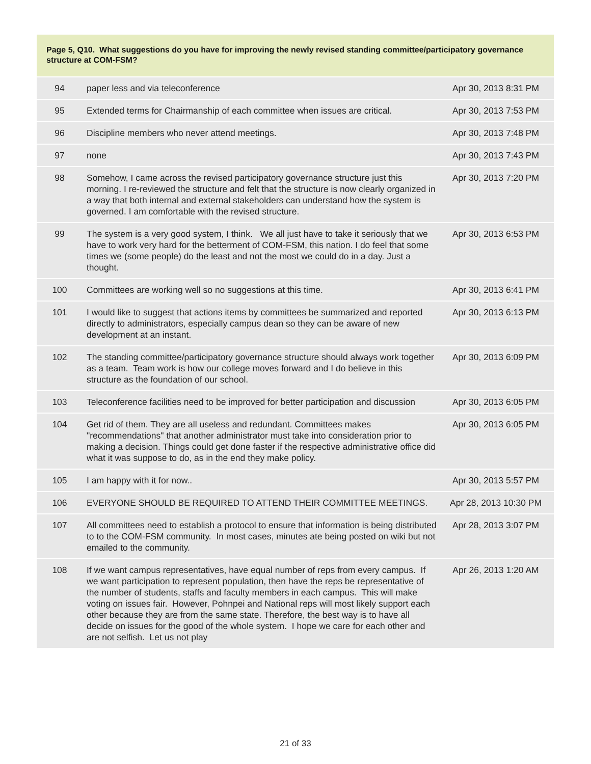Page 5, Q10. What suggestions do you have for improving the newly revised standing committee/participatory governance structure at COM-FSM?
| 94 | paper less and via teleconference | Apr 30, 2013 8:31 PM |
| 95 | Extended terms for Chairmanship of each committee when issues are critical. | Apr 30, 2013 7:53 PM |
| 96 | Discipline members who never attend meetings. | Apr 30, 2013 7:48 PM |
| 97 | none | Apr 30, 2013 7:43 PM |
| 98 | Somehow, I came across the revised participatory governance structure just this morning. I re-reviewed the structure and felt that the structure is now clearly organized in a way that both internal and external stakeholders can understand how the system is governed. I am comfortable with the revised structure. | Apr 30, 2013 7:20 PM |
| 99 | The system is a very good system, I think. We all just have to take it seriously that we have to work very hard for the betterment of COM-FSM, this nation. I do feel that some times we (some people) do the least and not the most we could do in a day. Just a thought. | Apr 30, 2013 6:53 PM |
| 100 | Committees are working well so no suggestions at this time. | Apr 30, 2013 6:41 PM |
| 101 | I would like to suggest that actions items by committees be summarized and reported directly to administrators, especially campus dean so they can be aware of new development at an instant. | Apr 30, 2013 6:13 PM |
| 102 | The standing committee/participatory governance structure should always work together as a team. Team work is how our college moves forward and I do believe in this structure as the foundation of our school. | Apr 30, 2013 6:09 PM |
| 103 | Teleconference facilities need to be improved for better participation and discussion | Apr 30, 2013 6:05 PM |
| 104 | Get rid of them. They are all useless and redundant. Committees makes "recommendations" that another administrator must take into consideration prior to making a decision. Things could get done faster if the respective administrative office did what it was suppose to do, as in the end they make policy. | Apr 30, 2013 6:05 PM |
| 105 | I am happy with it for now.. | Apr 30, 2013 5:57 PM |
| 106 | EVERYONE SHOULD BE REQUIRED TO ATTEND THEIR COMMITTEE MEETINGS. | Apr 28, 2013 10:30 PM |
| 107 | All committees need to establish a protocol to ensure that information is being distributed to to the COM-FSM community. In most cases, minutes ate being posted on wiki but not emailed to the community. | Apr 28, 2013 3:07 PM |
| 108 | If we want campus representatives, have equal number of reps from every campus. If we want participation to represent population, then have the reps be representative of the number of students, staffs and faculty members in each campus. This will make voting on issues fair. However, Pohnpei and National reps will most likely support each other because they are from the same state. Therefore, the best way is to have all decide on issues for the good of the whole system. I hope we care for each other and are not selfish. Let us not play | Apr 26, 2013 1:20 AM |
21 of 33